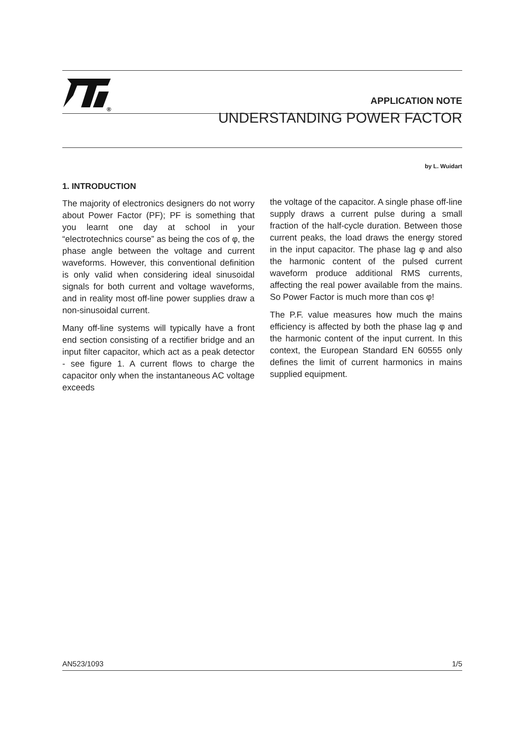®
APPLICATION NOTE
UNDERSTANDING POWER FACTOR
by L. Wuidart
1. INTRODUCTION
The majority of electronics designers do not worry about Power Factor (PF); PF is something that you learnt one day at school in your “electrotechnics course” as being the cos of φ, the phase angle between the voltage and current waveforms. However, this conventional definition is only valid when considering ideal sinusoidal signals for both current and voltage waveforms, and in reality most off-line power supplies draw a non-sinusoidal current.
Many off-line systems will typically have a front end section consisting of a rectifier bridge and an input filter capacitor, which act as a peak detector - see figure 1. A current flows to charge the capacitor only when the instantaneous AC voltage exceeds
the voltage of the capacitor. A single phase off-line supply draws a current pulse during a small fraction of the half-cycle duration. Between those current peaks, the load draws the energy stored in the input capacitor. The phase lag φ and also the harmonic content of the pulsed current waveform produce additional RMS currents, affecting the real power available from the mains. So Power Factor is much more than cos φ!
The P.F. value measures how much the mains efficiency is affected by both the phase lag φ and the harmonic content of the input current. In this context, the European Standard EN 60555 only defines the limit of current harmonics in mains supplied equipment.
AN523/1093 1/5